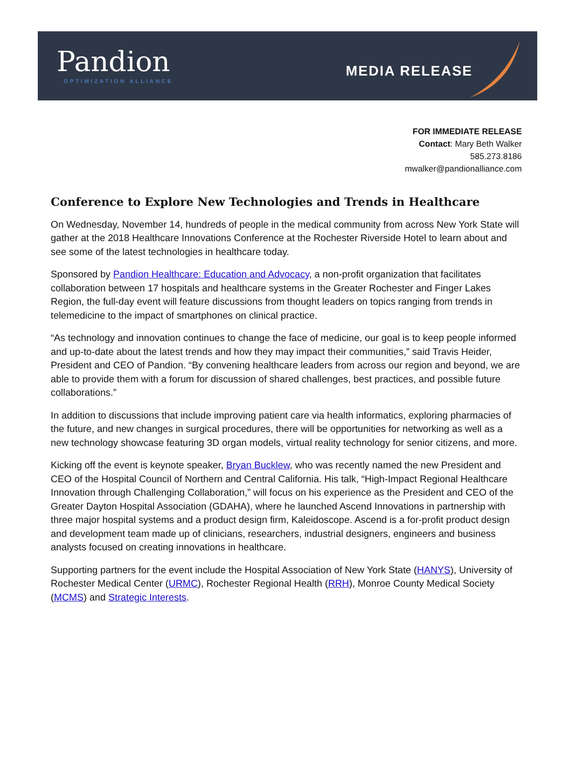Pandion
OPTIMIZATION ALLIANCE
MEDIA RELEASE
FOR IMMEDIATE RELEASE
Contact: Mary Beth Walker
585.273.8186
mwalker@pandionalliance.com
Conference to Explore New Technologies and Trends in Healthcare
On Wednesday, November 14, hundreds of people in the medical community from across New York State will gather at the 2018 Healthcare Innovations Conference at the Rochester Riverside Hotel to learn about and see some of the latest technologies in healthcare today.
Sponsored by Pandion Healthcare: Education and Advocacy, a non-profit organization that facilitates collaboration between 17 hospitals and healthcare systems in the Greater Rochester and Finger Lakes Region, the full-day event will feature discussions from thought leaders on topics ranging from trends in telemedicine to the impact of smartphones on clinical practice.
“As technology and innovation continues to change the face of medicine, our goal is to keep people informed and up-to-date about the latest trends and how they may impact their communities,” said Travis Heider, President and CEO of Pandion. “By convening healthcare leaders from across our region and beyond, we are able to provide them with a forum for discussion of shared challenges, best practices, and possible future collaborations.”
In addition to discussions that include improving patient care via health informatics, exploring pharmacies of the future, and new changes in surgical procedures, there will be opportunities for networking as well as a new technology showcase featuring 3D organ models, virtual reality technology for senior citizens, and more.
Kicking off the event is keynote speaker, Bryan Bucklew, who was recently named the new President and CEO of the Hospital Council of Northern and Central California. His talk, “High-Impact Regional Healthcare Innovation through Challenging Collaboration,” will focus on his experience as the President and CEO of the Greater Dayton Hospital Association (GDAHA), where he launched Ascend Innovations in partnership with three major hospital systems and a product design firm, Kaleidoscope. Ascend is a for-profit product design and development team made up of clinicians, researchers, industrial designers, engineers and business analysts focused on creating innovations in healthcare.
Supporting partners for the event include the Hospital Association of New York State (HANYS), University of Rochester Medical Center (URMC), Rochester Regional Health (RRH), Monroe County Medical Society (MCMS) and Strategic Interests.